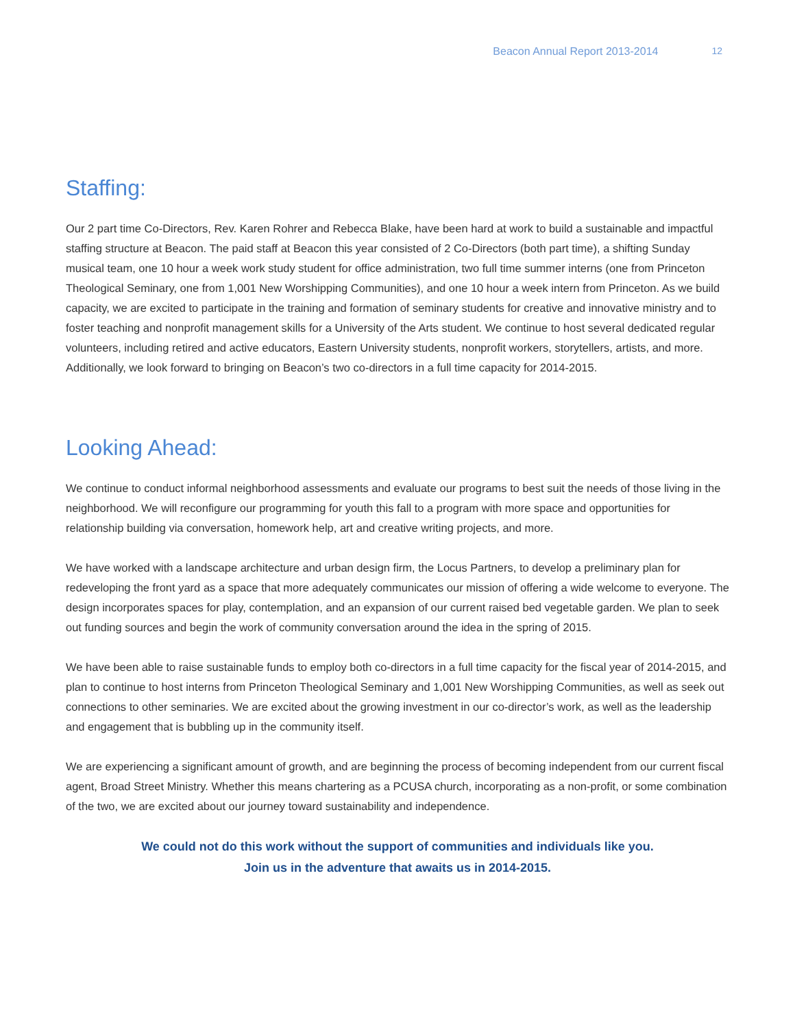Beacon Annual Report 2013-2014 12
Staffing:
Our 2 part time Co-Directors, Rev. Karen Rohrer and Rebecca Blake, have been hard at work to build a sustainable and impactful staffing structure at Beacon. The paid staff at Beacon this year consisted of 2 Co-Directors (both part time), a shifting Sunday musical team, one 10 hour a week work study student for office administration, two full time summer interns (one from Princeton Theological Seminary, one from 1,001 New Worshipping Communities), and one 10 hour a week intern from Princeton. As we build capacity, we are excited to participate in the training and formation of seminary students for creative and innovative ministry and to foster teaching and nonprofit management skills for a University of the Arts student. We continue to host several dedicated regular volunteers, including retired and active educators, Eastern University students, nonprofit workers, storytellers, artists, and more. Additionally, we look forward to bringing on Beacon’s two co-directors in a full time capacity for 2014-2015.
Looking Ahead:
We continue to conduct informal neighborhood assessments and evaluate our programs to best suit the needs of those living in the neighborhood. We will reconfigure our programming for youth this fall to a program with more space and opportunities for relationship building via conversation, homework help, art and creative writing projects, and more.
We have worked with a landscape architecture and urban design firm, the Locus Partners, to develop a preliminary plan for redeveloping the front yard as a space that more adequately communicates our mission of offering a wide welcome to everyone. The design incorporates spaces for play, contemplation, and an expansion of our current raised bed vegetable garden. We plan to seek out funding sources and begin the work of community conversation around the idea in the spring of 2015.
We have been able to raise sustainable funds to employ both co-directors in a full time capacity for the fiscal year of 2014-2015, and plan to continue to host interns from Princeton Theological Seminary and 1,001 New Worshipping Communities, as well as seek out connections to other seminaries. We are excited about the growing investment in our co-director’s work, as well as the leadership and engagement that is bubbling up in the community itself.
We are experiencing a significant amount of growth, and are beginning the process of becoming independent from our current fiscal agent, Broad Street Ministry. Whether this means chartering as a PCUSA church, incorporating as a non-profit, or some combination of the two, we are excited about our journey toward sustainability and independence.
We could not do this work without the support of communities and individuals like you.
Join us in the adventure that awaits us in 2014-2015.